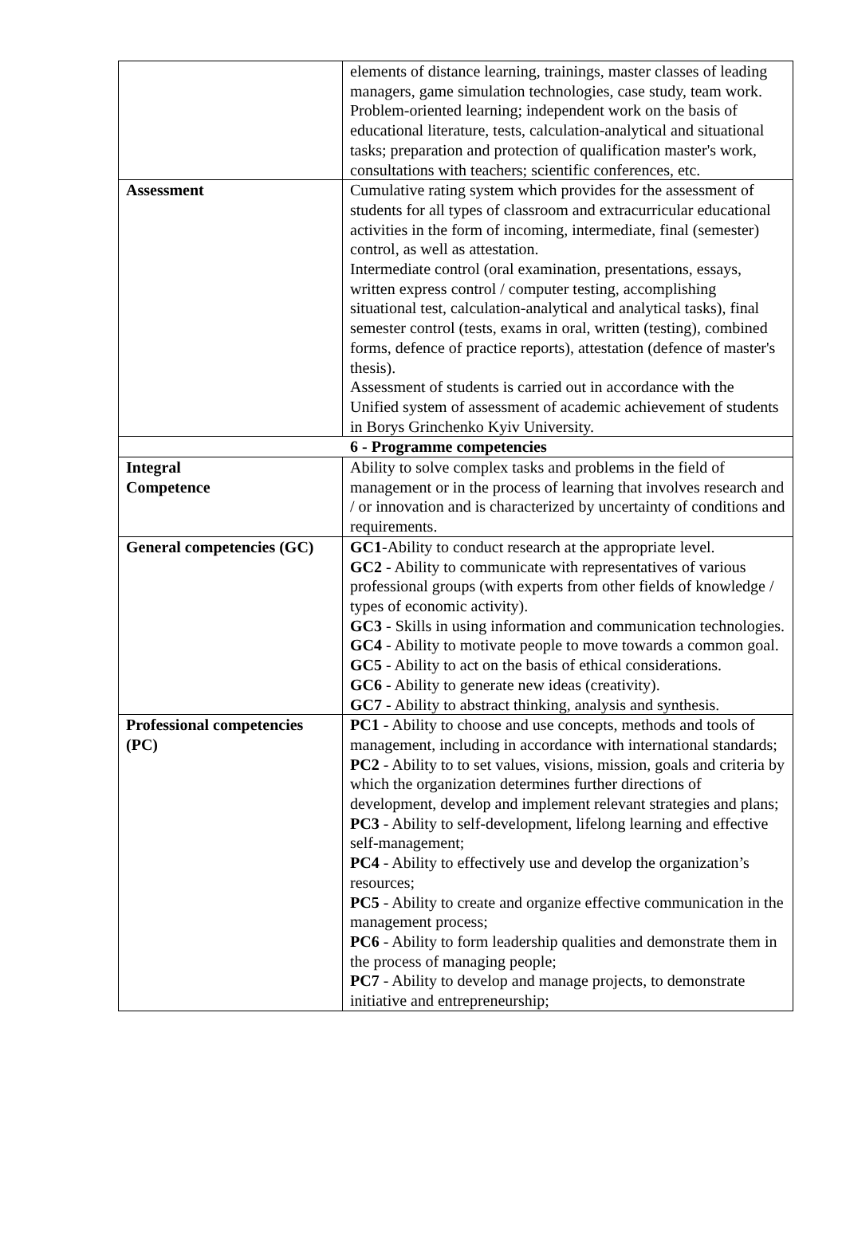| | elements of distance learning, trainings, master classes of leading managers, game simulation technologies, case study, team work. Problem-oriented learning; independent work on the basis of educational literature, tests, calculation-analytical and situational tasks; preparation and protection of qualification master's work, consultations with teachers; scientific conferences, etc. |
| Assessment | Cumulative rating system which provides for the assessment of students for all types of classroom and extracurricular educational activities in the form of incoming, intermediate, final (semester) control, as well as attestation. Intermediate control (oral examination, presentations, essays, written express control / computer testing, accomplishing situational test, calculation-analytical and analytical tasks), final semester control (tests, exams in oral, written (testing), combined forms, defence of practice reports), attestation (defence of master's thesis). Assessment of students is carried out in accordance with the Unified system of assessment of academic achievement of students in Borys Grinchenko Kyiv University. |
| 6 - Programme competencies | |
| Integral Competence | Ability to solve complex tasks and problems in the field of management or in the process of learning that involves research and / or innovation and is characterized by uncertainty of conditions and requirements. |
| General competencies (GC) | GC1 -Ability to conduct research at the appropriate level. GC2 - Ability to communicate with representatives of various professional groups (with experts from other fields of knowledge / types of economic activity). GC3 - Skills in using information and communication technologies. GC4 - Ability to motivate people to move towards a common goal. GC5 - Ability to act on the basis of ethical considerations. GC6 - Ability to generate new ideas (creativity). GC7 - Ability to abstract thinking, analysis and synthesis. |
| Professional competencies (PC) | PC1 - Ability to choose and use concepts, methods and tools of management, including in accordance with international standards; PC2 - Ability to to set values, visions, mission, goals and criteria by which the organization determines further directions of development, develop and implement relevant strategies and plans; PC3 - Ability to self-development, lifelong learning and effective self-management; PC4 - Ability to effectively use and develop the organization’s resources; PC5 - Ability to create and organize effective communication in the management process; PC6 - Ability to form leadership qualities and demonstrate them in the process of managing people; PC7 - Ability to develop and manage projects, to demonstrate initiative and entrepreneurship; |